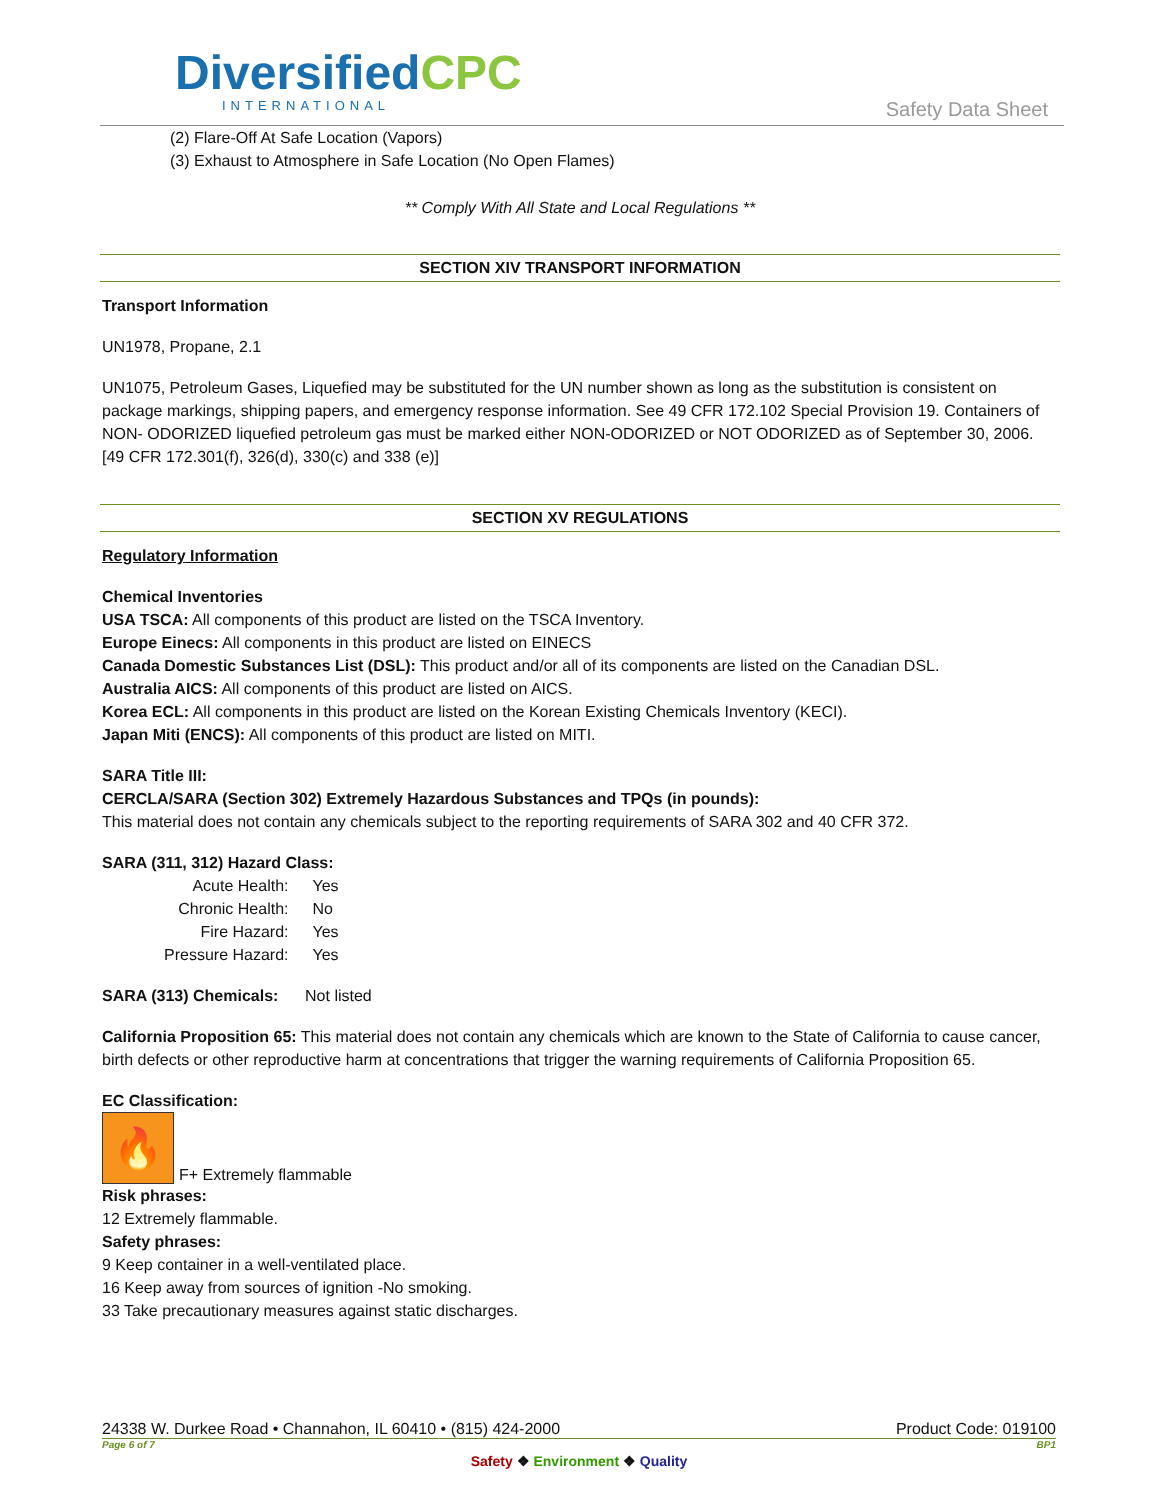DiversifiedCPC
INTERNATIONAL
Safety Data Sheet
(2) Flare-Off At Safe Location (Vapors)
(3) Exhaust to Atmosphere in Safe Location (No Open Flames)
** Comply With All State and Local Regulations **
SECTION XIV TRANSPORT INFORMATION
Transport Information
UN1978, Propane, 2.1
UN1075, Petroleum Gases, Liquefied may be substituted for the UN number shown as long as the substitution is consistent on package markings, shipping papers, and emergency response information. See 49 CFR 172.102 Special Provision 19. Containers of NON- ODORIZED liquefied petroleum gas must be marked either NON-ODORIZED or NOT ODORIZED as of September 30, 2006. [49 CFR 172.301(f), 326(d), 330(c) and 338 (e)]
SECTION XV REGULATIONS
Regulatory Information
Chemical Inventories
USA TSCA: All components of this product are listed on the TSCA Inventory.
Europe Einecs: All components in this product are listed on EINECS
Canada Domestic Substances List (DSL): This product and/or all of its components are listed on the Canadian DSL.
Australia AICS: All components of this product are listed on AICS.
Korea ECL: All components in this product are listed on the Korean Existing Chemicals Inventory (KECI).
Japan Miti (ENCS): All components of this product are listed on MITI.
SARA Title III:
CERCLA/SARA (Section 302) Extremely Hazardous Substances and TPQs (in pounds):
This material does not contain any chemicals subject to the reporting requirements of SARA 302 and 40 CFR 372.
SARA (311, 312) Hazard Class:
| Acute Health: | Yes |
| Chronic Health: | No |
| Fire Hazard: | Yes |
| Pressure Hazard: | Yes |
SARA (313) Chemicals: Not listed
California Proposition 65: This material does not contain any chemicals which are known to the State of California to cause cancer, birth defects or other reproductive harm at concentrations that trigger the warning requirements of California Proposition 65.
EC Classification:
🔥
F+ Extremely flammable
Risk phrases:
12 Extremely flammable.
Safety phrases:
9 Keep container in a well-ventilated place.
16 Keep away from sources of ignition -No smoking.
33 Take precautionary measures against static discharges.
24338 W. Durkee Road • Channahon, IL 60410 • (815) 424-2000 Product Code: 019100
Page 6 of 7 BP1
Safety ❖ Environment ❖ Quality